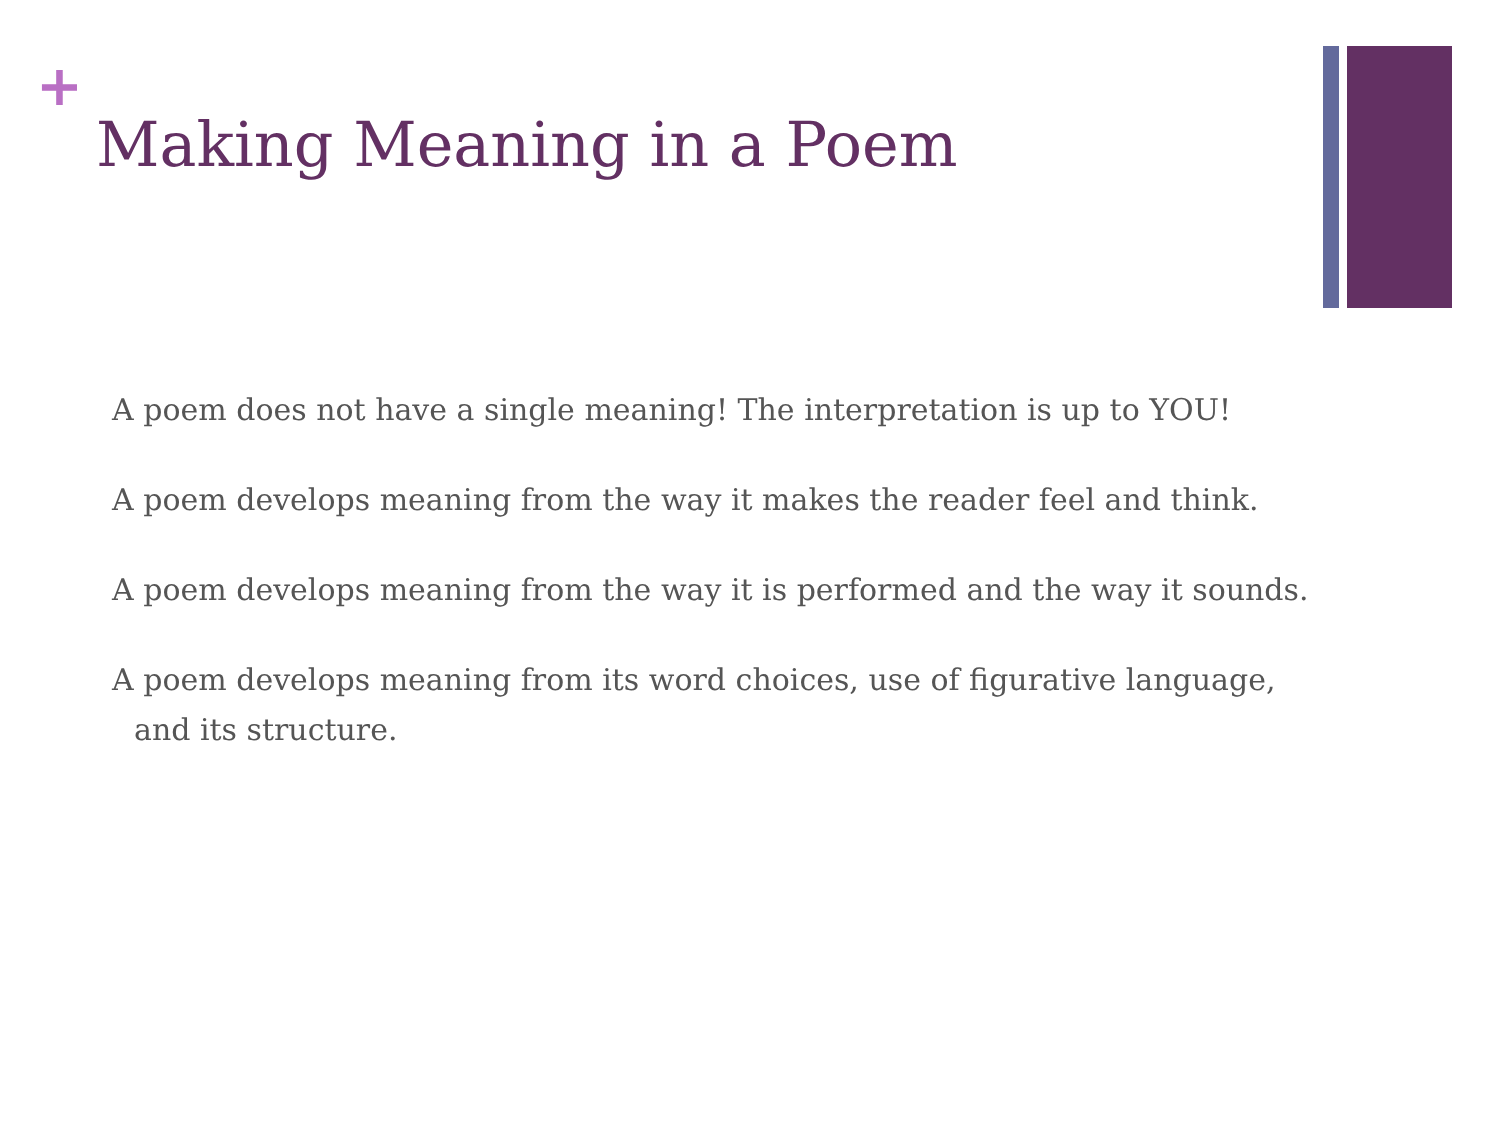+
Making Meaning in a Poem
A poem does not have a single meaning! The interpretation is up to YOU!
A poem develops meaning from the way it makes the reader feel and think.
A poem develops meaning from the way it is performed and the way it sounds.
A poem develops meaning from its word choices, use of figurative language, and its structure.